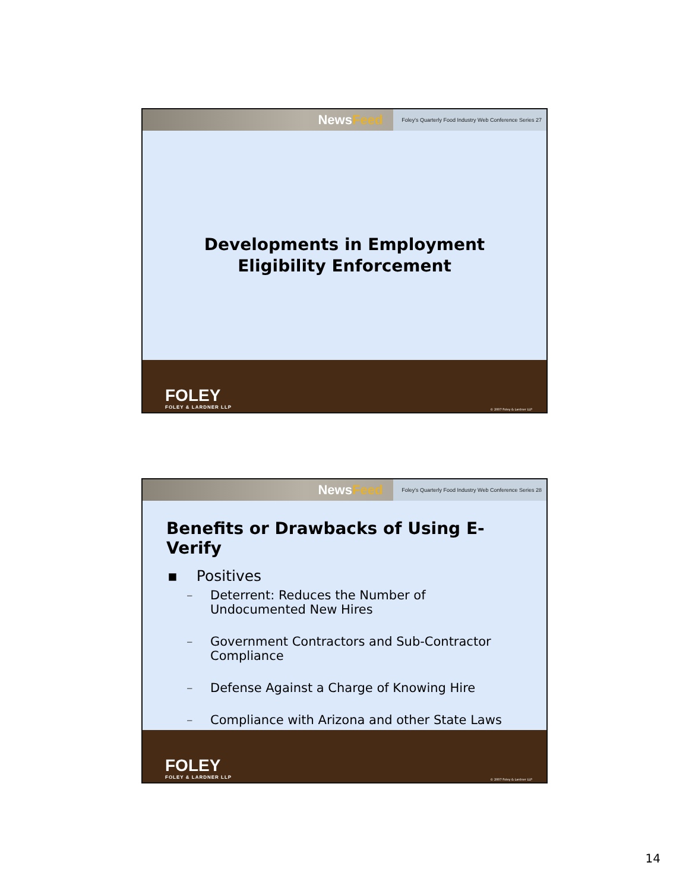NewsFeed
Foley's Quarterly Food Industry Web Conference Series 27
Developments in Employment
Eligibility Enforcement
FOLEY
FOLEY & LARDNER LLP
© 2007 Foley & Lardner LLP
NewsFeed
Foley's Quarterly Food Industry Web Conference Series 28
Benefits or Drawbacks of Using E-Verify
▪ Positives
– Deterrent: Reduces the Number of
Undocumented New Hires
– Government Contractors and Sub-Contractor
Compliance
– Defense Against a Charge of Knowing Hire
– Compliance with Arizona and other State Laws
FOLEY
FOLEY & LARDNER LLP
© 2007 Foley & Lardner LLP
14